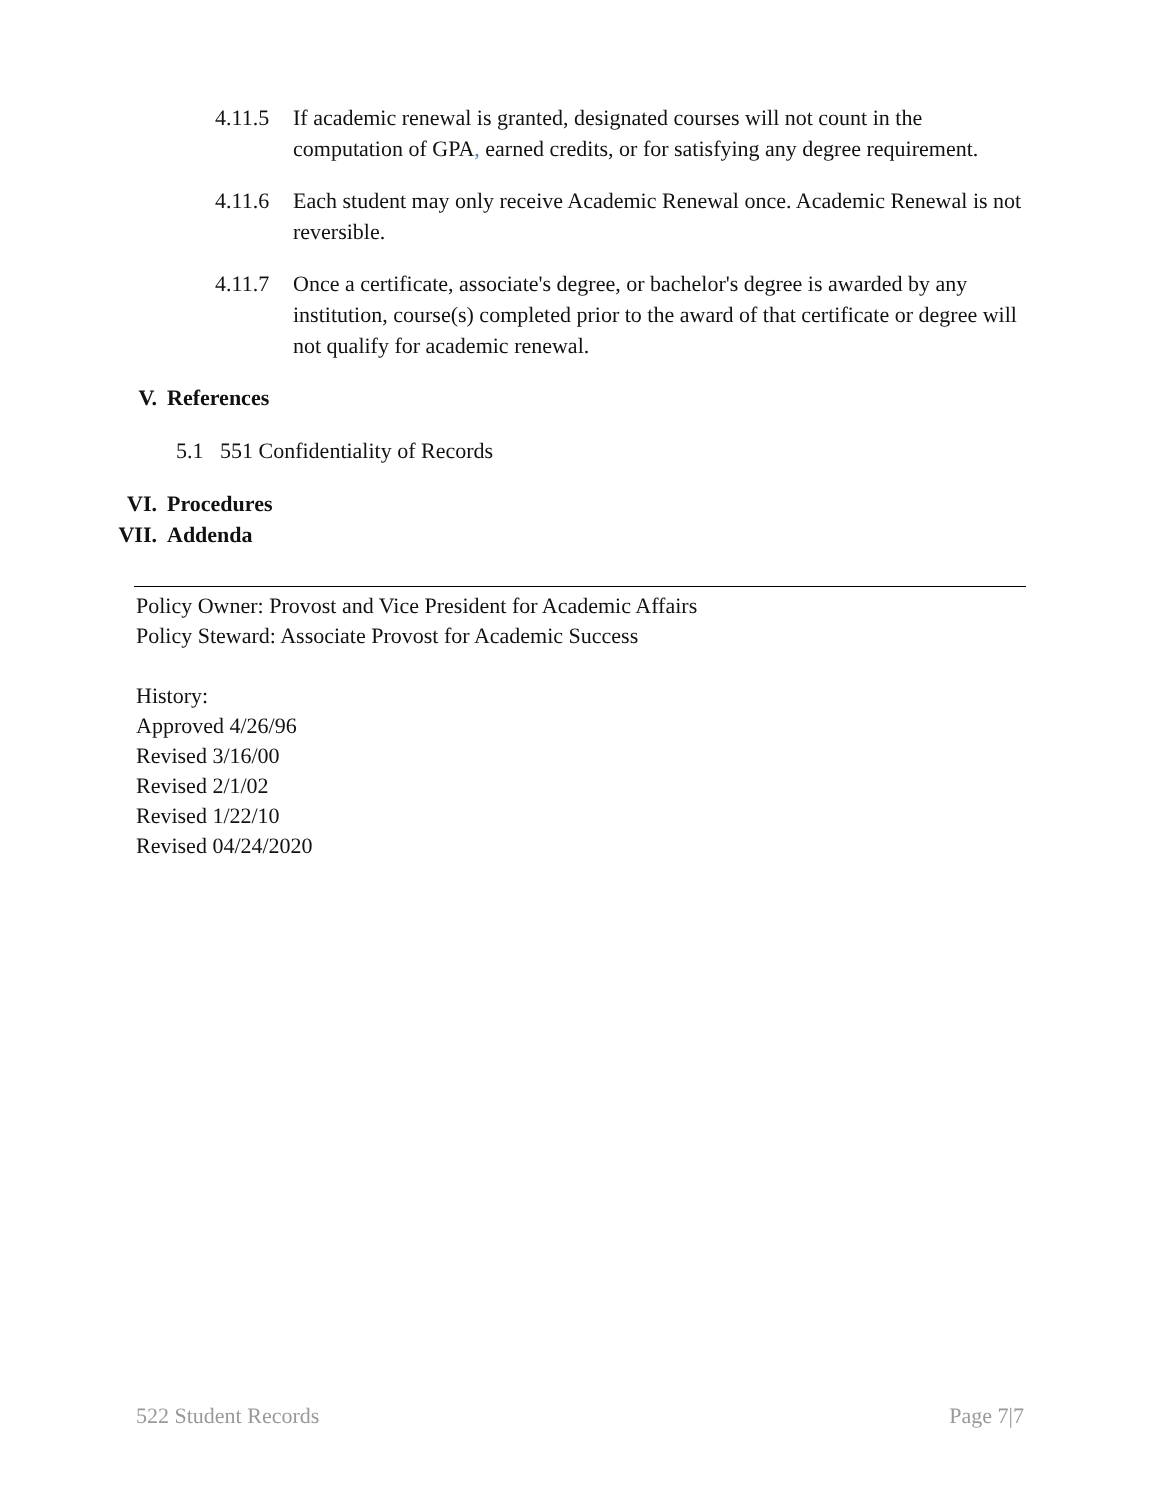4.11.5
If academic renewal is granted, designated courses will not count in the computation of GPA, earned credits, or for satisfying any degree requirement.
4.11.6
Each student may only receive Academic Renewal once. Academic Renewal is not reversible.
4.11.7
Once a certificate, associate's degree, or bachelor's degree is awarded by any institution, course(s) completed prior to the award of that certificate or degree will not qualify for academic renewal.
V. References
5.1 551 Confidentiality of Records
VI. Procedures
VII. Addenda
Policy Owner: Provost and Vice President for Academic Affairs
Policy Steward: Associate Provost for Academic Success
History:
Approved 4/26/96
Revised 3/16/00
Revised 2/1/02
Revised 1/22/10
Revised 04/24/2020
522 Student Records Page 7|7